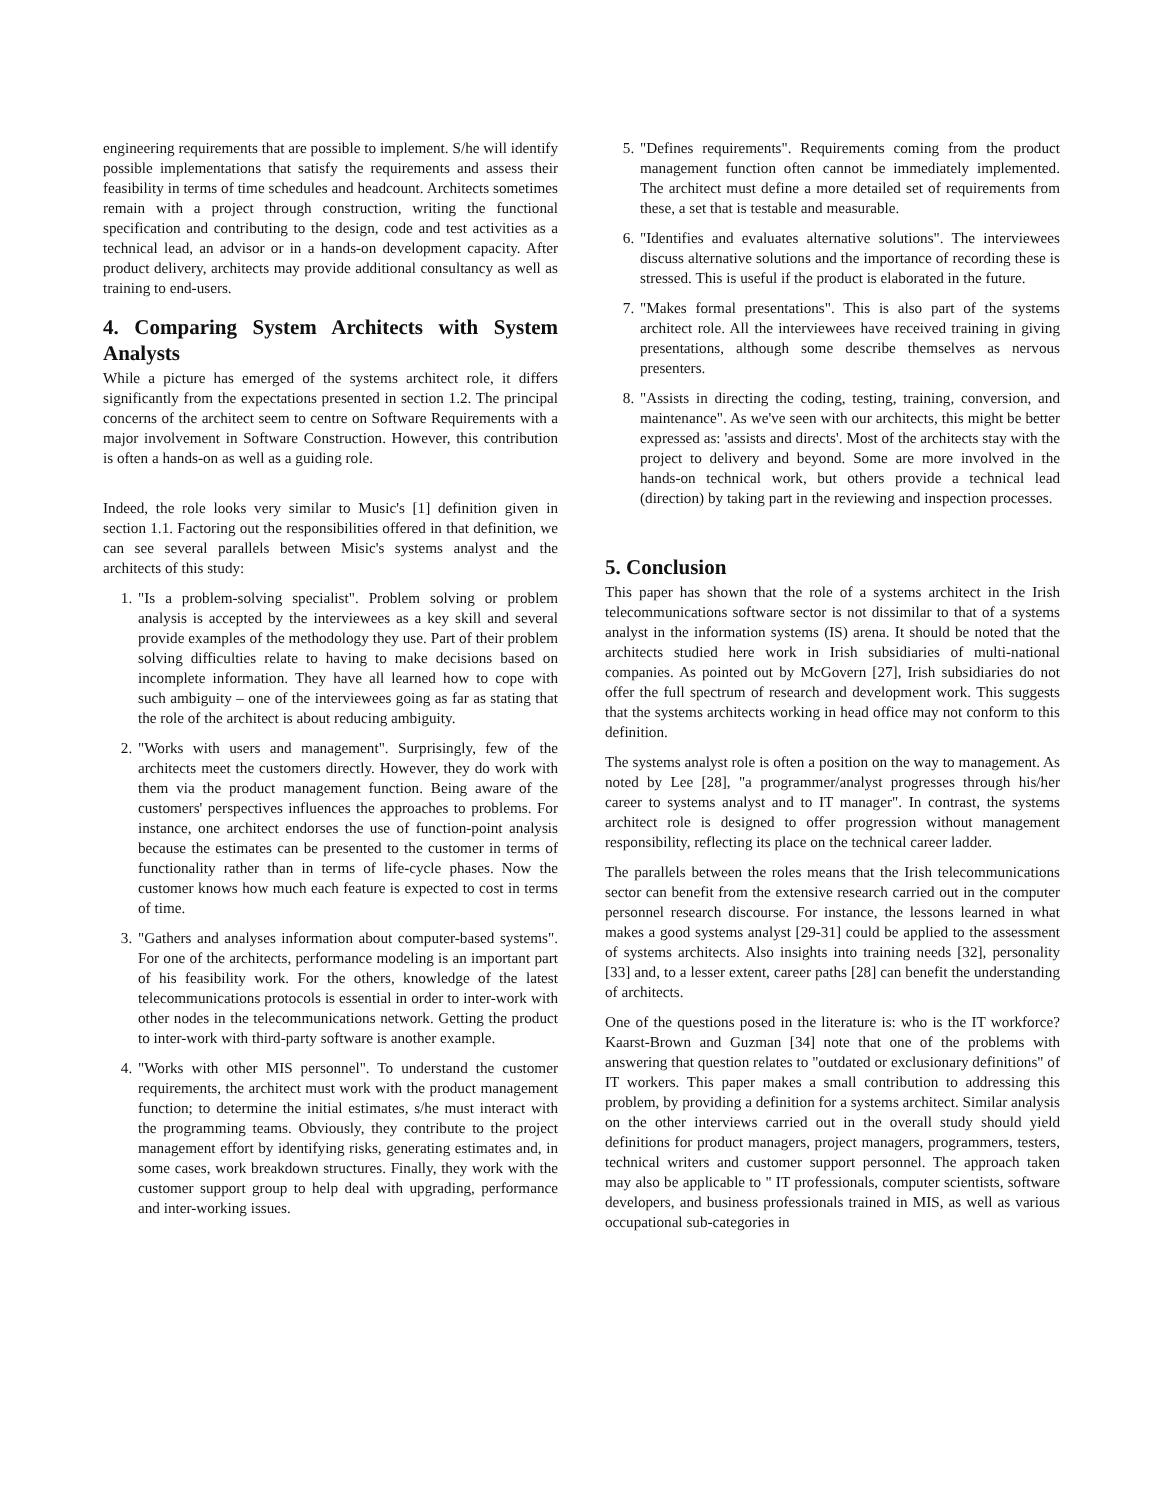engineering requirements that are possible to implement. S/he will identify possible implementations that satisfy the requirements and assess their feasibility in terms of time schedules and headcount. Architects sometimes remain with a project through construction, writing the functional specification and contributing to the design, code and test activities as a technical lead, an advisor or in a hands-on development capacity. After product delivery, architects may provide additional consultancy as well as training to end-users.
4. Comparing System Architects with System Analysts
While a picture has emerged of the systems architect role, it differs significantly from the expectations presented in section 1.2. The principal concerns of the architect seem to centre on Software Requirements with a major involvement in Software Construction. However, this contribution is often a hands-on as well as a guiding role.
Indeed, the role looks very similar to Music's [1] definition given in section 1.1. Factoring out the responsibilities offered in that definition, we can see several parallels between Misic's systems analyst and the architects of this study:
1. "Is a problem-solving specialist". Problem solving or problem analysis is accepted by the interviewees as a key skill and several provide examples of the methodology they use. Part of their problem solving difficulties relate to having to make decisions based on incomplete information. They have all learned how to cope with such ambiguity – one of the interviewees going as far as stating that the role of the architect is about reducing ambiguity.
2. "Works with users and management". Surprisingly, few of the architects meet the customers directly. However, they do work with them via the product management function. Being aware of the customers' perspectives influences the approaches to problems. For instance, one architect endorses the use of function-point analysis because the estimates can be presented to the customer in terms of functionality rather than in terms of life-cycle phases. Now the customer knows how much each feature is expected to cost in terms of time.
3. "Gathers and analyses information about computer-based systems". For one of the architects, performance modeling is an important part of his feasibility work. For the others, knowledge of the latest telecommunications protocols is essential in order to inter-work with other nodes in the telecommunications network. Getting the product to inter-work with third-party software is another example.
4. "Works with other MIS personnel". To understand the customer requirements, the architect must work with the product management function; to determine the initial estimates, s/he must interact with the programming teams. Obviously, they contribute to the project management effort by identifying risks, generating estimates and, in some cases, work breakdown structures. Finally, they work with the customer support group to help deal with upgrading, performance and inter-working issues.
5. "Defines requirements". Requirements coming from the product management function often cannot be immediately implemented. The architect must define a more detailed set of requirements from these, a set that is testable and measurable.
6. "Identifies and evaluates alternative solutions". The interviewees discuss alternative solutions and the importance of recording these is stressed. This is useful if the product is elaborated in the future.
7. "Makes formal presentations". This is also part of the systems architect role. All the interviewees have received training in giving presentations, although some describe themselves as nervous presenters.
8. "Assists in directing the coding, testing, training, conversion, and maintenance". As we've seen with our architects, this might be better expressed as: 'assists and directs'. Most of the architects stay with the project to delivery and beyond. Some are more involved in the hands-on technical work, but others provide a technical lead (direction) by taking part in the reviewing and inspection processes.
5. Conclusion
This paper has shown that the role of a systems architect in the Irish telecommunications software sector is not dissimilar to that of a systems analyst in the information systems (IS) arena. It should be noted that the architects studied here work in Irish subsidiaries of multi-national companies. As pointed out by McGovern [27], Irish subsidiaries do not offer the full spectrum of research and development work. This suggests that the systems architects working in head office may not conform to this definition.
The systems analyst role is often a position on the way to management. As noted by Lee [28], "a programmer/analyst progresses through his/her career to systems analyst and to IT manager". In contrast, the systems architect role is designed to offer progression without management responsibility, reflecting its place on the technical career ladder.
The parallels between the roles means that the Irish telecommunications sector can benefit from the extensive research carried out in the computer personnel research discourse. For instance, the lessons learned in what makes a good systems analyst [29-31] could be applied to the assessment of systems architects. Also insights into training needs [32], personality [33] and, to a lesser extent, career paths [28] can benefit the understanding of architects.
One of the questions posed in the literature is: who is the IT workforce? Kaarst-Brown and Guzman [34] note that one of the problems with answering that question relates to "outdated or exclusionary definitions" of IT workers. This paper makes a small contribution to addressing this problem, by providing a definition for a systems architect. Similar analysis on the other interviews carried out in the overall study should yield definitions for product managers, project managers, programmers, testers, technical writers and customer support personnel. The approach taken may also be applicable to " IT professionals, computer scientists, software developers, and business professionals trained in MIS, as well as various occupational sub-categories in